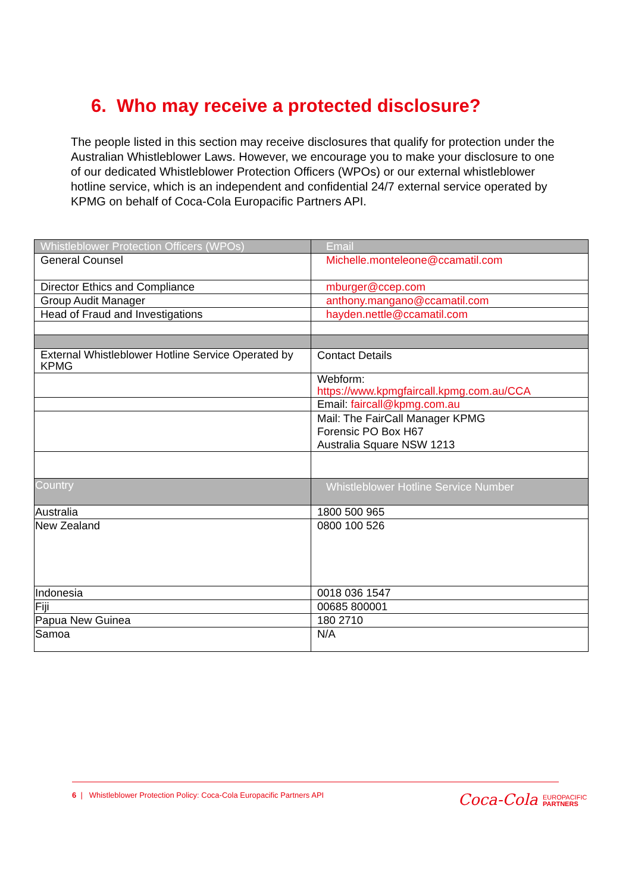6. Who may receive a protected disclosure?
The people listed in this section may receive disclosures that qualify for protection under the Australian Whistleblower Laws. However, we encourage you to make your disclosure to one of our dedicated Whistleblower Protection Officers (WPOs) or our external whistleblower hotline service, which is an independent and confidential 24/7 external service operated by KPMG on behalf of Coca-Cola Europacific Partners API.
| Whistleblower Protection Officers (WPOs) | Email |
| --- | --- |
| General Counsel | Michelle.monteleone@ccamatil.com |
| Director Ethics and Compliance | mburger@ccep.com |
| Group Audit Manager | anthony.mangano@ccamatil.com |
| Head of Fraud and Investigations | hayden.nettle@ccamatil.com |
| External Whistleblower Hotline Service Operated by KPMG | Contact Details |
| | Webform: https://www.kpmgfaircall.kpmg.com.au/CCA |
| | Email: faircall@kpmg.com.au |
| | Mail: The FairCall Manager KPMG Forensic PO Box H67 Australia Square NSW 1213 |
| Country | Whistleblower Hotline Service Number |
| Australia | 1800 500 965 |
| New Zealand | 0800 100 526 |
| Indonesia | 0018 036 1547 |
| Fiji | 00685 800001 |
| Papua New Guinea | 180 2710 |
| Samoa | N/A |
6 | Whistleblower Protection Policy: Coca-Cola Europacific Partners API
Coca-Cola EUROPACIFIC
PARTNERS